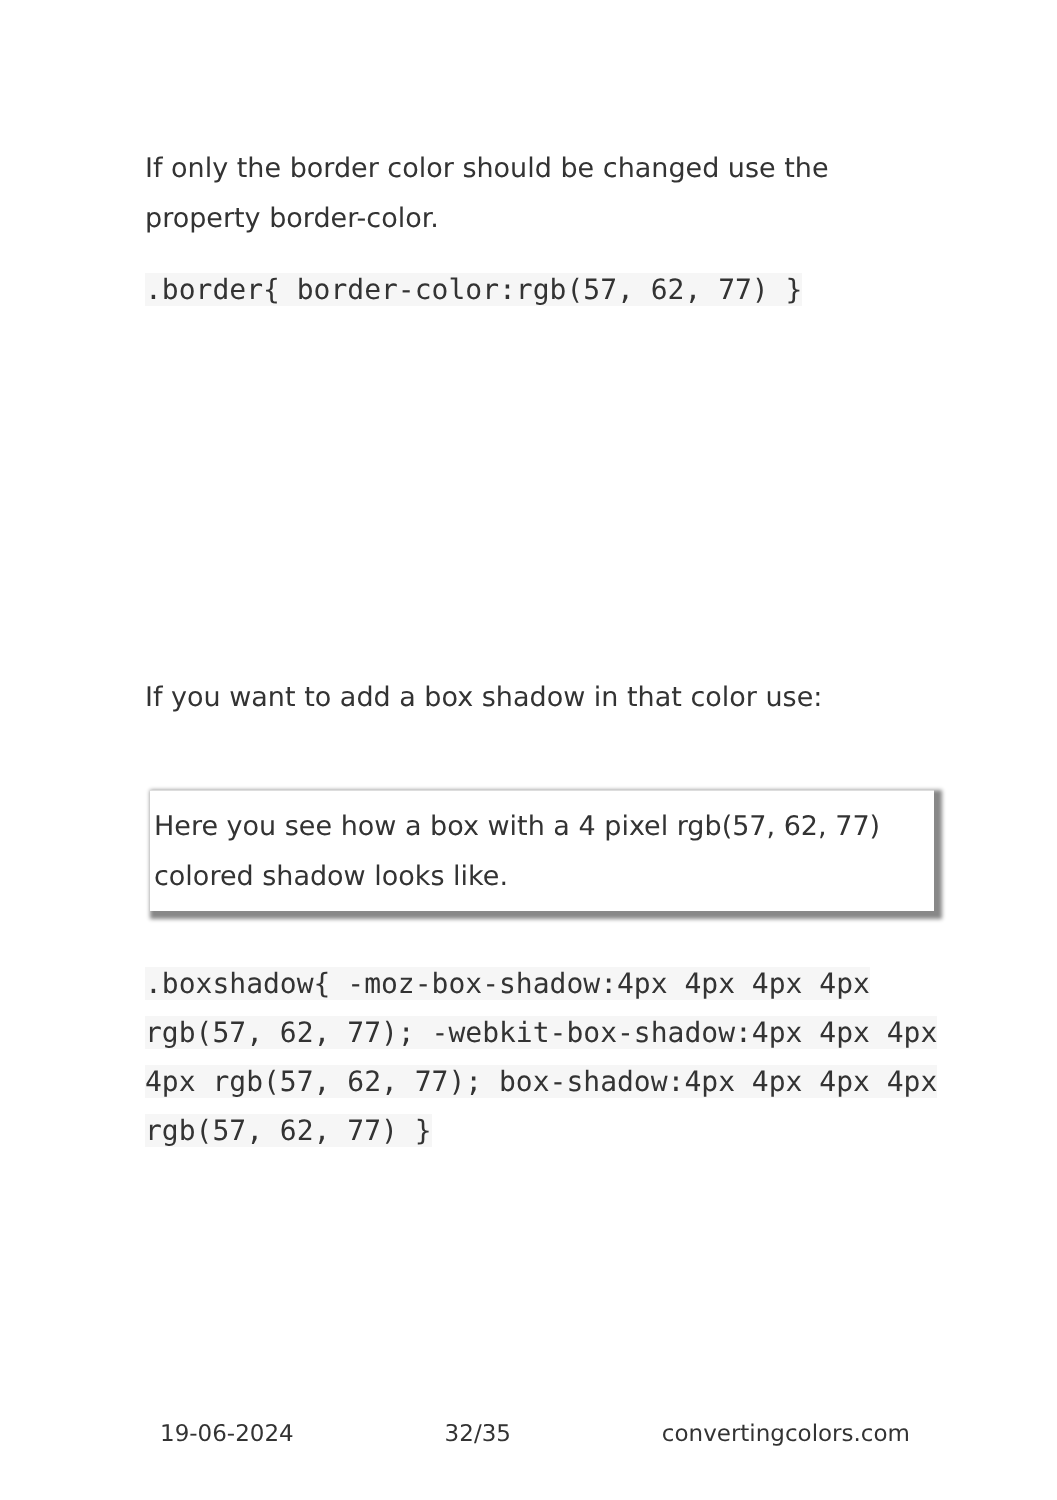If only the border color should be changed use the property border-color.
.border{ border-color:rgb(57, 62, 77) }
If you want to add a box shadow in that color use:
Here you see how a box with a 4 pixel rgb(57, 62, 77) colored shadow looks like.
.boxshadow{ -moz-box-shadow:4px 4px 4px 4px rgb(57, 62, 77); -webkit-box-shadow:4px 4px 4px 4px rgb(57, 62, 77); box-shadow:4px 4px 4px 4px rgb(57, 62, 77) }
19-06-2024 32/35 convertingcolors.com